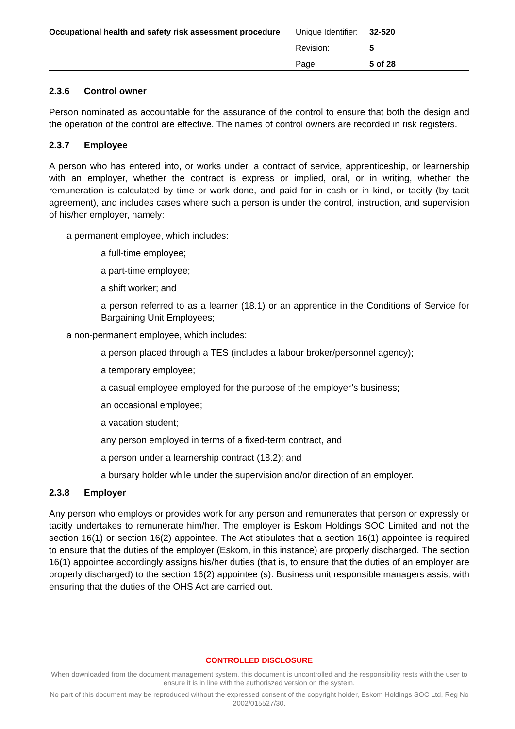Occupational health and safety risk assessment procedure
| Unique Identifier: | 32-520 |
| Revision: | 5 |
| Page: | 5 of 28 |
2.3.6 Control owner
Person nominated as accountable for the assurance of the control to ensure that both the design and the operation of the control are effective. The names of control owners are recorded in risk registers.
2.3.7 Employee
A person who has entered into, or works under, a contract of service, apprenticeship, or learnership with an employer, whether the contract is express or implied, oral, or in writing, whether the remuneration is calculated by time or work done, and paid for in cash or in kind, or tacitly (by tacit agreement), and includes cases where such a person is under the control, instruction, and supervision of his/her employer, namely:
a permanent employee, which includes:
a full-time employee;
a part-time employee;
a shift worker; and
a person referred to as a learner (18.1) or an apprentice in the Conditions of Service for Bargaining Unit Employees;
a non-permanent employee, which includes:
a person placed through a TES (includes a labour broker/personnel agency);
a temporary employee;
a casual employee employed for the purpose of the employer’s business;
an occasional employee;
a vacation student;
any person employed in terms of a fixed-term contract, and
a person under a learnership contract (18.2); and
a bursary holder while under the supervision and/or direction of an employer.
2.3.8 Employer
Any person who employs or provides work for any person and remunerates that person or expressly or tacitly undertakes to remunerate him/her. The employer is Eskom Holdings SOC Limited and not the section 16(1) or section 16(2) appointee. The Act stipulates that a section 16(1) appointee is required to ensure that the duties of the employer (Eskom, in this instance) are properly discharged. The section 16(1) appointee accordingly assigns his/her duties (that is, to ensure that the duties of an employer are properly discharged) to the section 16(2) appointee (s). Business unit responsible managers assist with ensuring that the duties of the OHS Act are carried out.
CONTROLLED DISCLOSURE
When downloaded from the document management system, this document is uncontrolled and the responsibility rests with the user to ensure it is in line with the authoriszed version on the system.
No part of this document may be reproduced without the expressed consent of the copyright holder, Eskom Holdings SOC Ltd, Reg No 2002/015527/30.